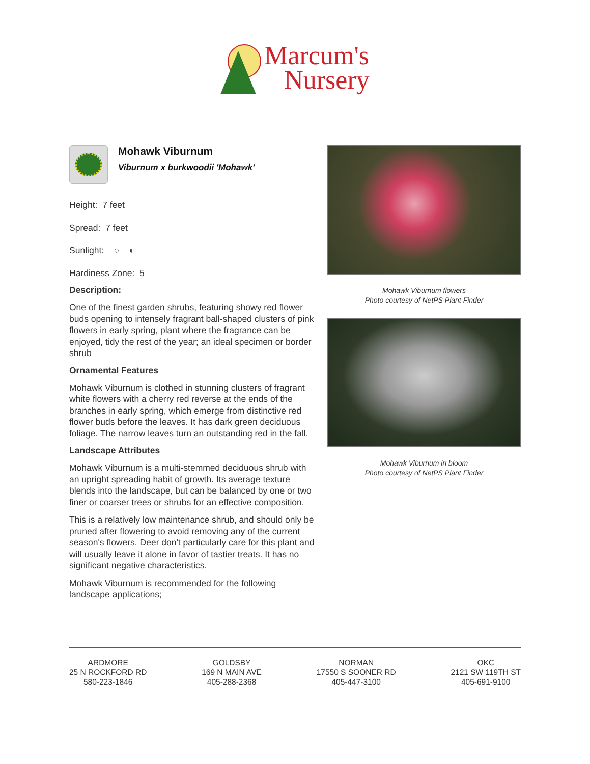Marcum's
Nursery
Mohawk Viburnum
Viburnum x burkwoodii 'Mohawk'
Height: 7 feet
Spread: 7 feet
Sunlight: ○ ◐
Hardiness Zone: 5
Description:
One of the finest garden shrubs, featuring showy red flower buds opening to intensely fragrant ball-shaped clusters of pink flowers in early spring, plant where the fragrance can be enjoyed, tidy the rest of the year; an ideal specimen or border shrub
Ornamental Features
Mohawk Viburnum is clothed in stunning clusters of fragrant white flowers with a cherry red reverse at the ends of the branches in early spring, which emerge from distinctive red flower buds before the leaves. It has dark green deciduous foliage. The narrow leaves turn an outstanding red in the fall.
Landscape Attributes
Mohawk Viburnum is a multi-stemmed deciduous shrub with an upright spreading habit of growth. Its average texture blends into the landscape, but can be balanced by one or two finer or coarser trees or shrubs for an effective composition.
This is a relatively low maintenance shrub, and should only be pruned after flowering to avoid removing any of the current season's flowers. Deer don't particularly care for this plant and will usually leave it alone in favor of tastier treats. It has no significant negative characteristics.
Mohawk Viburnum is recommended for the following landscape applications;
Mohawk Viburnum flowers
Photo courtesy of NetPS Plant Finder
Mohawk Viburnum in bloom
Photo courtesy of NetPS Plant Finder
ARDMORE
25 N ROCKFORD RD
580-223-1846
GOLDSBY
169 N MAIN AVE
405-288-2368
NORMAN
17550 S SOONER RD
405-447-3100
OKC
2121 SW 119TH ST
405-691-9100